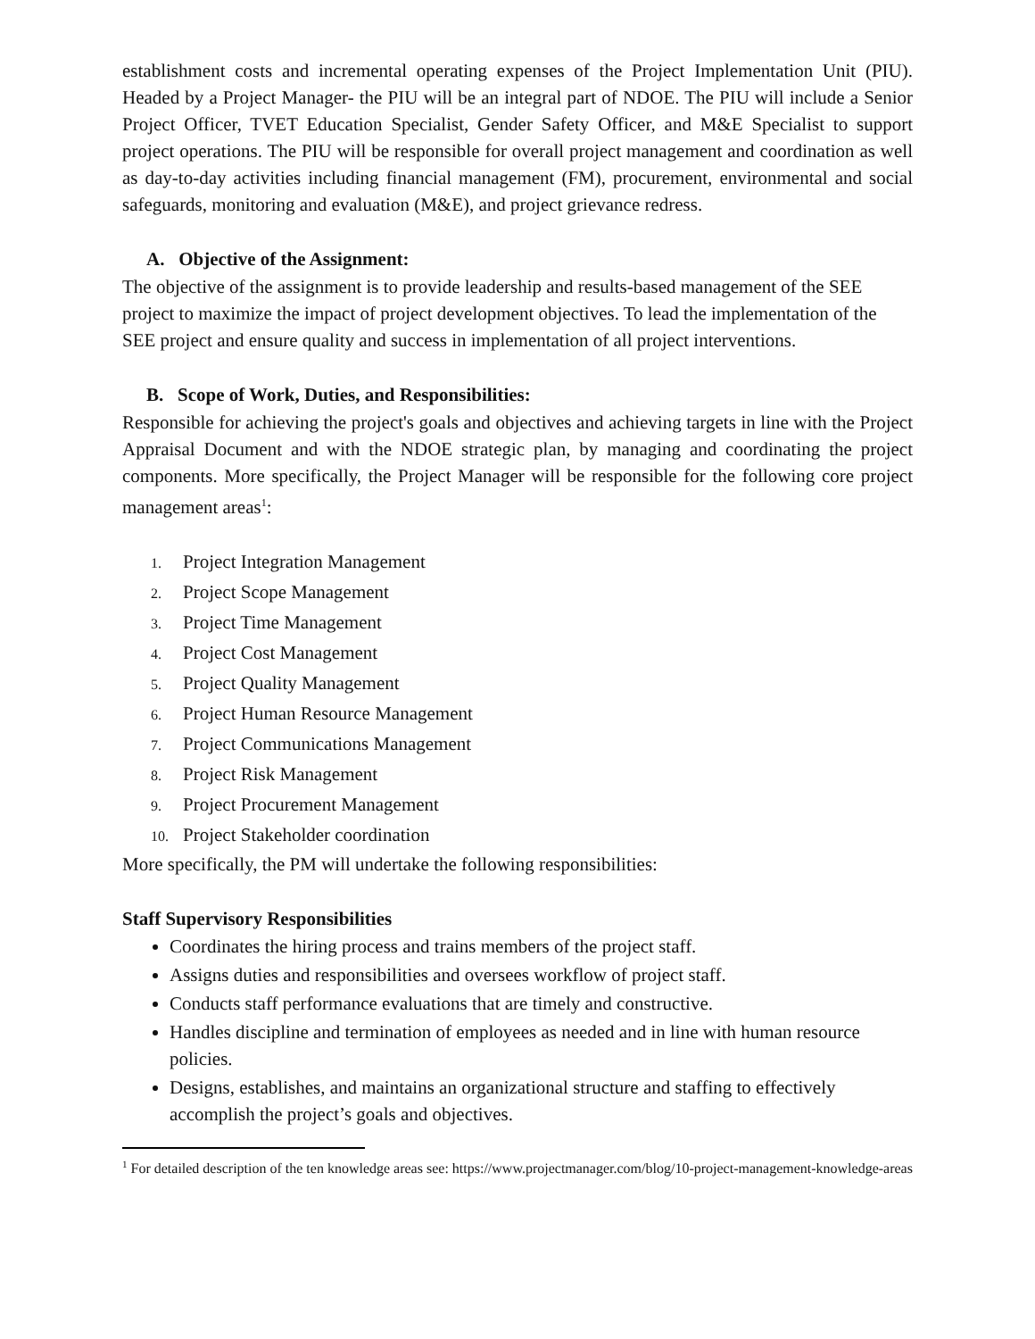establishment costs and incremental operating expenses of the Project Implementation Unit (PIU). Headed by a Project Manager- the PIU will be an integral part of NDOE. The PIU will include a Senior Project Officer, TVET Education Specialist, Gender Safety Officer, and M&E Specialist to support project operations. The PIU will be responsible for overall project management and coordination as well as day-to-day activities including financial management (FM), procurement, environmental and social safeguards, monitoring and evaluation (M&E), and project grievance redress.
A. Objective of the Assignment:
The objective of the assignment is to provide leadership and results-based management of the SEE project to maximize the impact of project development objectives. To lead the implementation of the SEE project and ensure quality and success in implementation of all project interventions.
B. Scope of Work, Duties, and Responsibilities:
Responsible for achieving the project's goals and objectives and achieving targets in line with the Project Appraisal Document and with the NDOE strategic plan, by managing and coordinating the project components. More specifically, the Project Manager will be responsible for the following core project management areas<sup>1</sup>:
1. Project Integration Management
2. Project Scope Management
3. Project Time Management
4. Project Cost Management
5. Project Quality Management
6. Project Human Resource Management
7. Project Communications Management
8. Project Risk Management
9. Project Procurement Management
10. Project Stakeholder coordination
More specifically, the PM will undertake the following responsibilities:
Staff Supervisory Responsibilities
Coordinates the hiring process and trains members of the project staff.
Assigns duties and responsibilities and oversees workflow of project staff.
Conducts staff performance evaluations that are timely and constructive.
Handles discipline and termination of employees as needed and in line with human resource policies.
Designs, establishes, and maintains an organizational structure and staffing to effectively accomplish the project’s goals and objectives.
<sup>1</sup> For detailed description of the ten knowledge areas see: https://www.projectmanager.com/blog/10-project-management-knowledge-areas